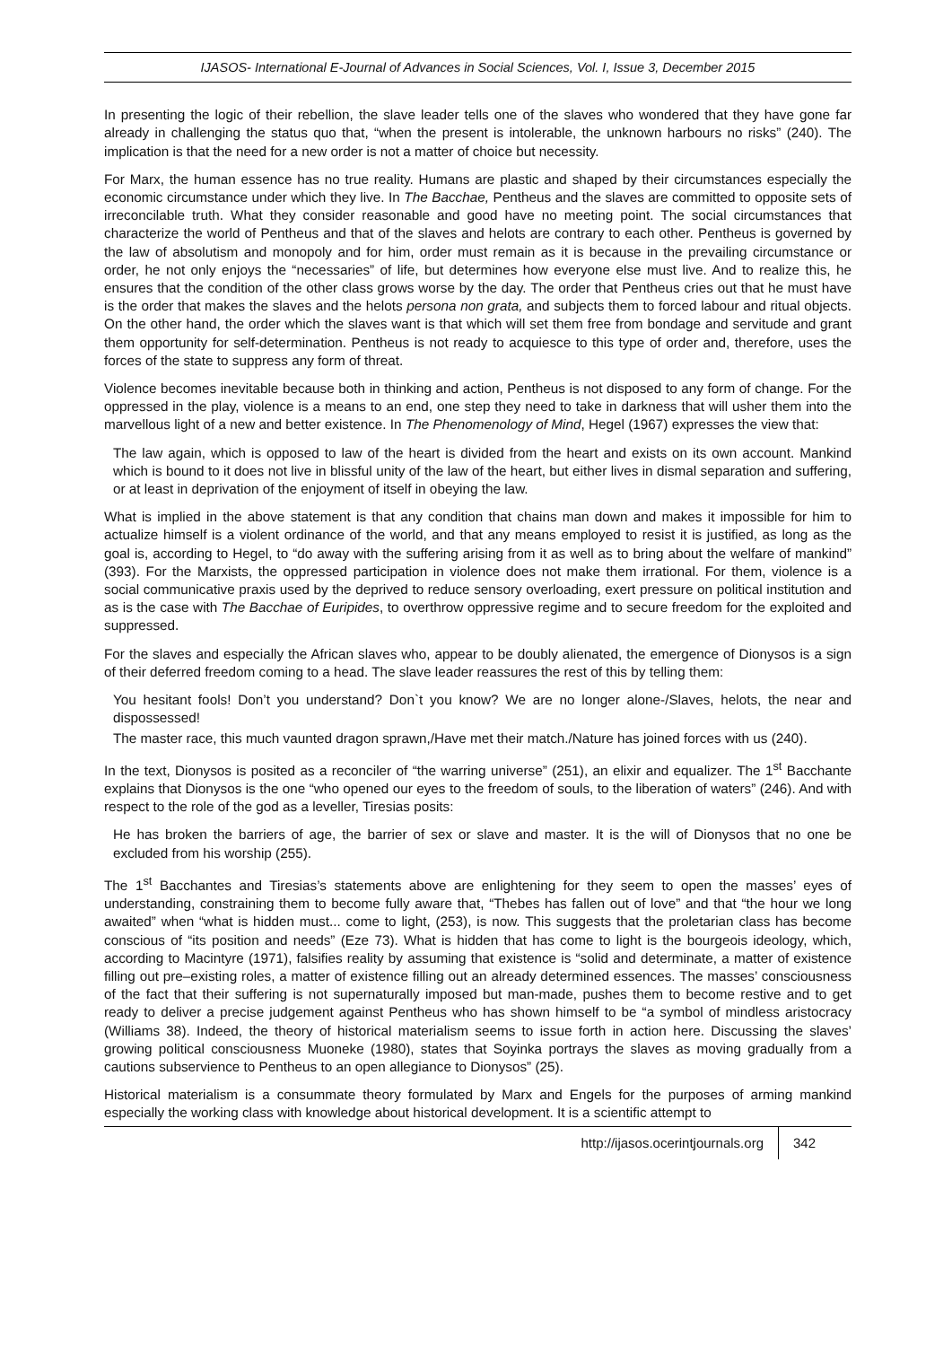IJASOS- International E-Journal of Advances in Social Sciences, Vol. I, Issue 3, December 2015
In presenting the logic of their rebellion, the slave leader tells one of the slaves who wondered that they have gone far already in challenging the status quo that, “when the present is intolerable, the unknown harbours no risks” (240). The implication is that the need for a new order is not a matter of choice but necessity.
For Marx, the human essence has no true reality. Humans are plastic and shaped by their circumstances especially the economic circumstance under which they live. In The Bacchae, Pentheus and the slaves are committed to opposite sets of irreconcilable truth. What they consider reasonable and good have no meeting point. The social circumstances that characterize the world of Pentheus and that of the slaves and helots are contrary to each other. Pentheus is governed by the law of absolutism and monopoly and for him, order must remain as it is because in the prevailing circumstance or order, he not only enjoys the “necessaries” of life, but determines how everyone else must live. And to realize this, he ensures that the condition of the other class grows worse by the day. The order that Pentheus cries out that he must have is the order that makes the slaves and the helots persona non grata, and subjects them to forced labour and ritual objects. On the other hand, the order which the slaves want is that which will set them free from bondage and servitude and grant them opportunity for self-determination. Pentheus is not ready to acquiesce to this type of order and, therefore, uses the forces of the state to suppress any form of threat.
Violence becomes inevitable because both in thinking and action, Pentheus is not disposed to any form of change. For the oppressed in the play, violence is a means to an end, one step they need to take in darkness that will usher them into the marvellous light of a new and better existence. In The Phenomenology of Mind, Hegel (1967) expresses the view that:
The law again, which is opposed to law of the heart is divided from the heart and exists on its own account. Mankind which is bound to it does not live in blissful unity of the law of the heart, but either lives in dismal separation and suffering, or at least in deprivation of the enjoyment of itself in obeying the law.
What is implied in the above statement is that any condition that chains man down and makes it impossible for him to actualize himself is a violent ordinance of the world, and that any means employed to resist it is justified, as long as the goal is, according to Hegel, to “do away with the suffering arising from it as well as to bring about the welfare of mankind” (393). For the Marxists, the oppressed participation in violence does not make them irrational. For them, violence is a social communicative praxis used by the deprived to reduce sensory overloading, exert pressure on political institution and as is the case with The Bacchae of Euripides, to overthrow oppressive regime and to secure freedom for the exploited and suppressed.
For the slaves and especially the African slaves who, appear to be doubly alienated, the emergence of Dionysos is a sign of their deferred freedom coming to a head. The slave leader reassures the rest of this by telling them:
You hesitant fools! Don’t you understand? Don`t you know? We are no longer alone-/Slaves, helots, the near and dispossessed!
The master race, this much vaunted dragon sprawn,/Have met their match./Nature has joined forces with us (240).
In the text, Dionysos is posited as a reconciler of “the warring universe” (251), an elixir and equalizer. The 1<sup>st</sup> Bacchante explains that Dionysos is the one “who opened our eyes to the freedom of souls, to the liberation of waters” (246). And with respect to the role of the god as a leveller, Tiresias posits:
He has broken the barriers of age, the barrier of sex or slave and master. It is the will of Dionysos that no one be excluded from his worship (255).
The 1<sup>st</sup> Bacchantes and Tiresias’s statements above are enlightening for they seem to open the masses’ eyes of understanding, constraining them to become fully aware that, “Thebes has fallen out of love” and that “the hour we long awaited” when “what is hidden must... come to light, (253), is now. This suggests that the proletarian class has become conscious of “its position and needs” (Eze 73). What is hidden that has come to light is the bourgeois ideology, which, according to Macintyre (1971), falsifies reality by assuming that existence is “solid and determinate, a matter of existence filling out pre–existing roles, a matter of existence filling out an already determined essences. The masses’ consciousness of the fact that their suffering is not supernaturally imposed but man-made, pushes them to become restive and to get ready to deliver a precise judgement against Pentheus who has shown himself to be “a symbol of mindless aristocracy (Williams 38). Indeed, the theory of historical materialism seems to issue forth in action here. Discussing the slaves’ growing political consciousness Muoneke (1980), states that Soyinka portrays the slaves as moving gradually from a cautions subservience to Pentheus to an open allegiance to Dionysos” (25).
Historical materialism is a consummate theory formulated by Marx and Engels for the purposes of arming mankind especially the working class with knowledge about historical development. It is a scientific attempt to
http://ijasos.ocerintjournals.org 342